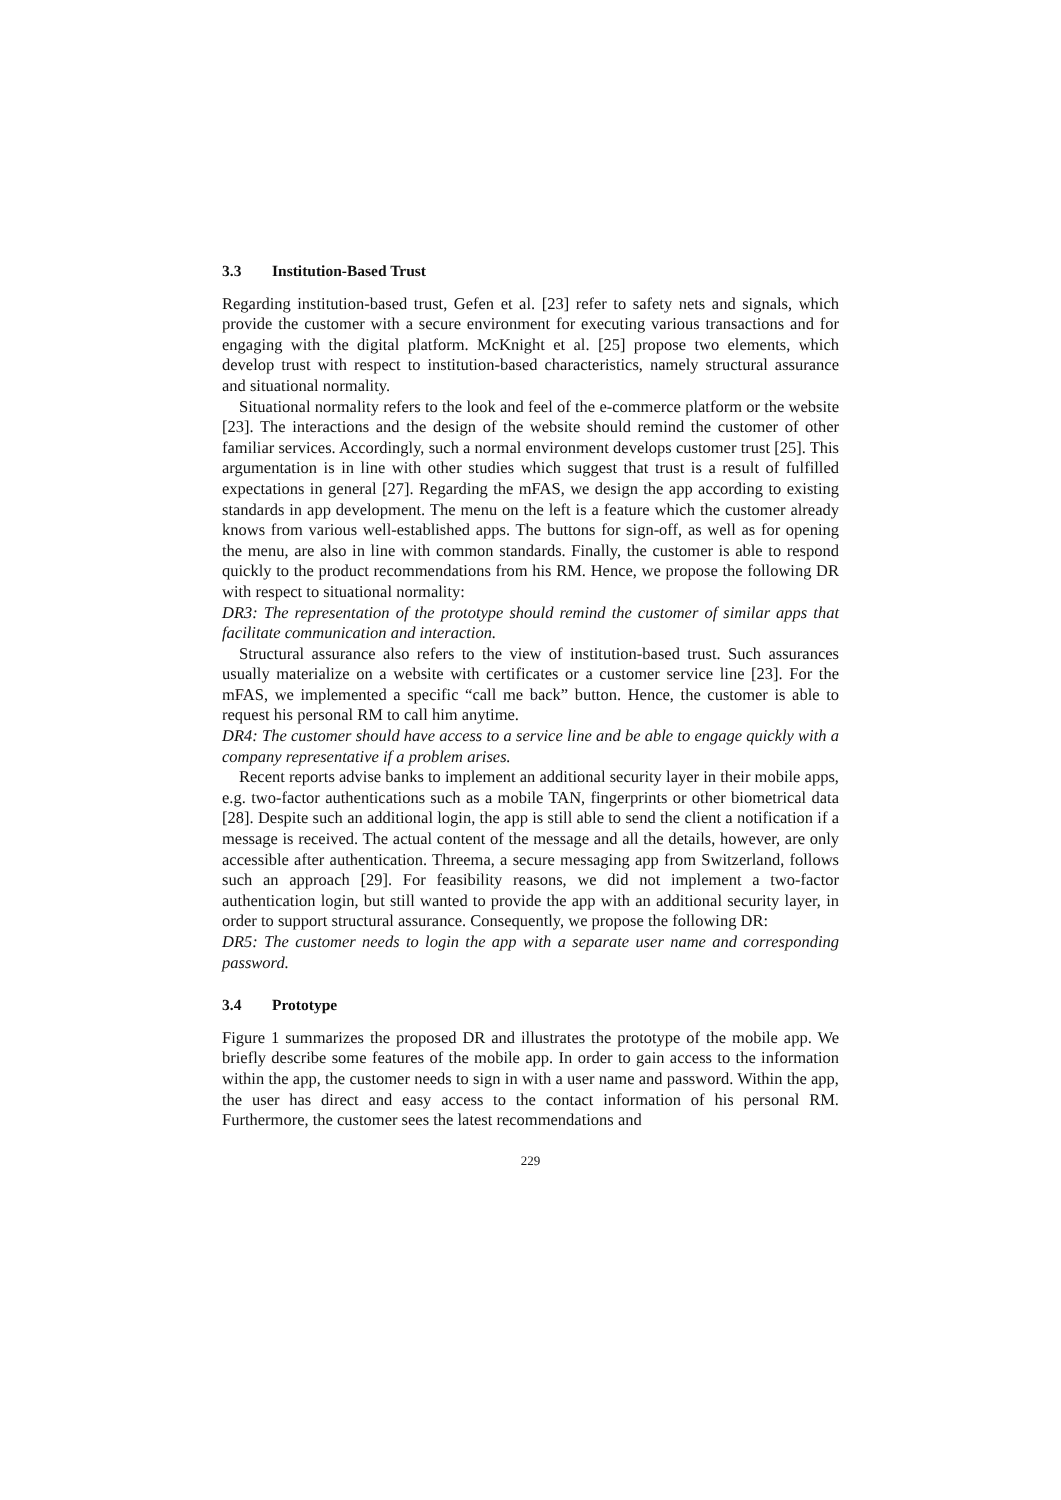3.3 Institution-Based Trust
Regarding institution-based trust, Gefen et al. [23] refer to safety nets and signals, which provide the customer with a secure environment for executing various transactions and for engaging with the digital platform. McKnight et al. [25] propose two elements, which develop trust with respect to institution-based characteristics, namely structural assurance and situational normality.
Situational normality refers to the look and feel of the e-commerce platform or the website [23]. The interactions and the design of the website should remind the customer of other familiar services. Accordingly, such a normal environment develops customer trust [25]. This argumentation is in line with other studies which suggest that trust is a result of fulfilled expectations in general [27]. Regarding the mFAS, we design the app according to existing standards in app development. The menu on the left is a feature which the customer already knows from various well-established apps. The buttons for sign-off, as well as for opening the menu, are also in line with common standards. Finally, the customer is able to respond quickly to the product recommendations from his RM. Hence, we propose the following DR with respect to situational normality:
DR3: The representation of the prototype should remind the customer of similar apps that facilitate communication and interaction.
Structural assurance also refers to the view of institution-based trust. Such assurances usually materialize on a website with certificates or a customer service line [23]. For the mFAS, we implemented a specific “call me back” button. Hence, the customer is able to request his personal RM to call him anytime.
DR4: The customer should have access to a service line and be able to engage quickly with a company representative if a problem arises.
Recent reports advise banks to implement an additional security layer in their mobile apps, e.g. two-factor authentications such as a mobile TAN, fingerprints or other biometrical data [28]. Despite such an additional login, the app is still able to send the client a notification if a message is received. The actual content of the message and all the details, however, are only accessible after authentication. Threema, a secure messaging app from Switzerland, follows such an approach [29]. For feasibility reasons, we did not implement a two-factor authentication login, but still wanted to provide the app with an additional security layer, in order to support structural assurance. Consequently, we propose the following DR:
DR5: The customer needs to login the app with a separate user name and corresponding password.
3.4 Prototype
Figure 1 summarizes the proposed DR and illustrates the prototype of the mobile app. We briefly describe some features of the mobile app. In order to gain access to the information within the app, the customer needs to sign in with a user name and password. Within the app, the user has direct and easy access to the contact information of his personal RM. Furthermore, the customer sees the latest recommendations and
229